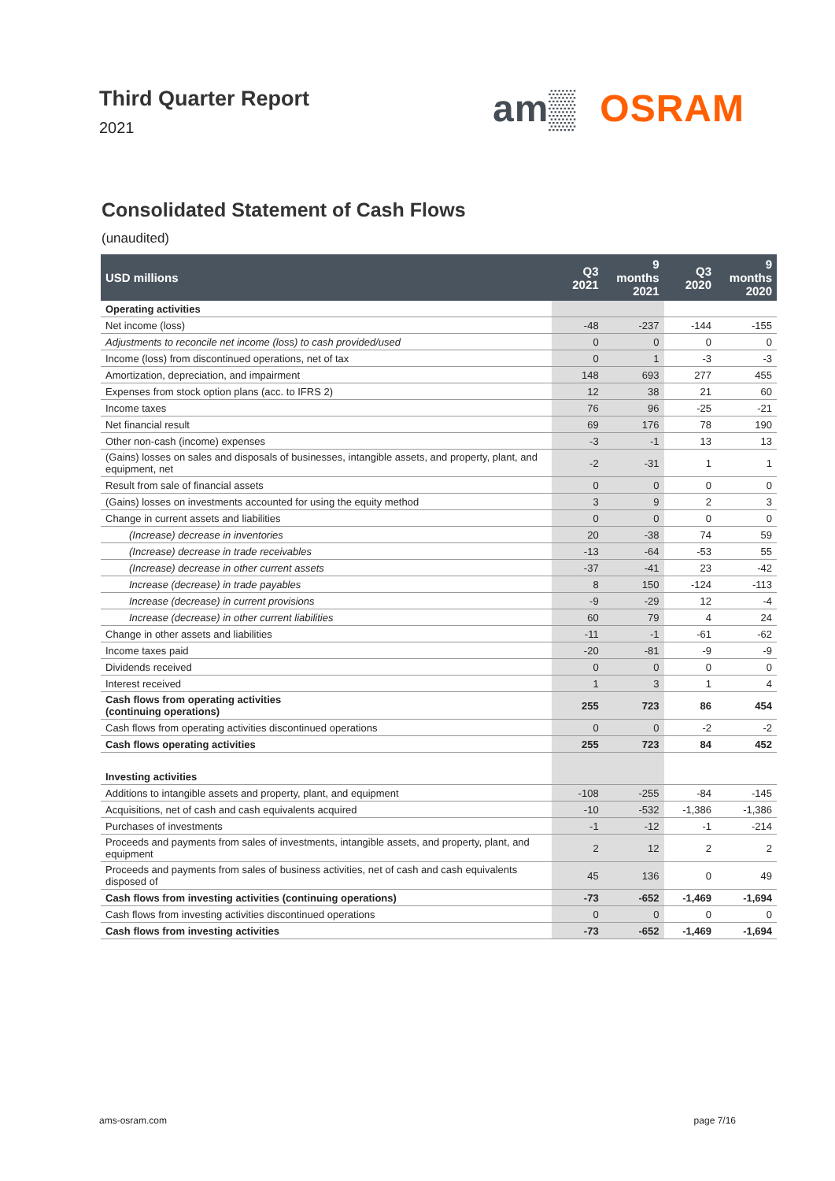Third Quarter Report
2021
am▒ OSRAM
Consolidated Statement of Cash Flows
(unaudited)
| USD millions | Q3 2021 | 9 months 2021 | Q3 2020 | 9 months 2020 |
| --- | --- | --- | --- | --- |
| Operating activities | | | | |
| Net income (loss) | -48 | -237 | -144 | -155 |
| Adjustments to reconcile net income (loss) to cash provided/used | 0 | 0 | 0 | 0 |
| Income (loss) from discontinued operations, net of tax | 0 | 1 | -3 | -3 |
| Amortization, depreciation, and impairment | 148 | 693 | 277 | 455 |
| Expenses from stock option plans (acc. to IFRS 2) | 12 | 38 | 21 | 60 |
| Income taxes | 76 | 96 | -25 | -21 |
| Net financial result | 69 | 176 | 78 | 190 |
| Other non-cash (income) expenses | -3 | -1 | 13 | 13 |
| (Gains) losses on sales and disposals of businesses, intangible assets, and property, plant, and equipment, net | -2 | -31 | 1 | 1 |
| Result from sale of financial assets | 0 | 0 | 0 | 0 |
| (Gains) losses on investments accounted for using the equity method | 3 | 9 | 2 | 3 |
| Change in current assets and liabilities | 0 | 0 | 0 | 0 |
| (Increase) decrease in inventories | 20 | -38 | 74 | 59 |
| (Increase) decrease in trade receivables | -13 | -64 | -53 | 55 |
| (Increase) decrease in other current assets | -37 | -41 | 23 | -42 |
| Increase (decrease) in trade payables | 8 | 150 | -124 | -113 |
| Increase (decrease) in current provisions | -9 | -29 | 12 | -4 |
| Increase (decrease) in other current liabilities | 60 | 79 | 4 | 24 |
| Change in other assets and liabilities | -11 | -1 | -61 | -62 |
| Income taxes paid | -20 | -81 | -9 | -9 |
| Dividends received | 0 | 0 | 0 | 0 |
| Interest received | 1 | 3 | 1 | 4 |
| Cash flows from operating activities (continuing operations) | 255 | 723 | 86 | 454 |
| Cash flows from operating activities discontinued operations | 0 | 0 | -2 | -2 |
| Cash flows operating activities | 255 | 723 | 84 | 452 |
| Investing activities | | | | |
| Additions to intangible assets and property, plant, and equipment | -108 | -255 | -84 | -145 |
| Acquisitions, net of cash and cash equivalents acquired | -10 | -532 | -1,386 | -1,386 |
| Purchases of investments | -1 | -12 | -1 | -214 |
| Proceeds and payments from sales of investments, intangible assets, and property, plant, and equipment | 2 | 12 | 2 | 2 |
| Proceeds and payments from sales of business activities, net of cash and cash equivalents disposed of | 45 | 136 | 0 | 49 |
| Cash flows from investing activities (continuing operations) | -73 | -652 | -1,469 | -1,694 |
| Cash flows from investing activities discontinued operations | 0 | 0 | 0 | 0 |
| Cash flows from investing activities | -73 | -652 | -1,469 | -1,694 |
ams-osram.com page 7/16